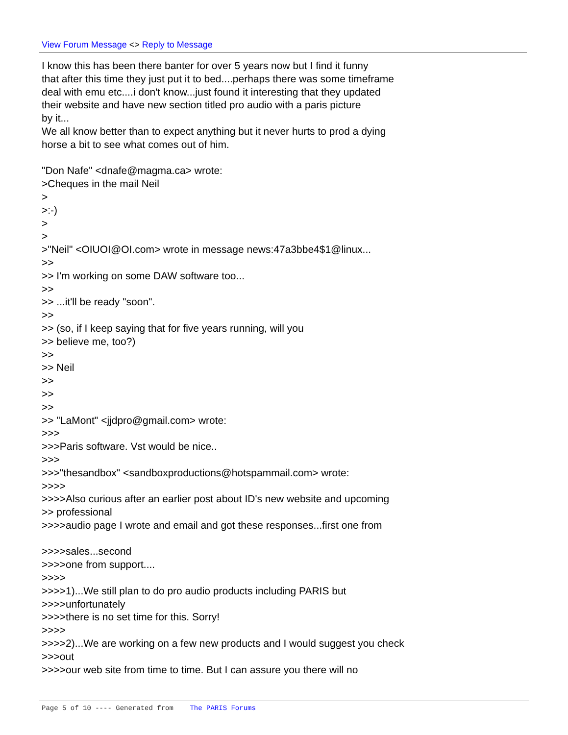View Forum Message <> Reply to Message
I know this has been there banter for over 5 years now but I find it funny that after this time they just put it to bed....perhaps there was some timeframe deal with emu etc....i don't know...just found it interesting that they updated their website and have new section titled pro audio with a paris picture by it... We all know better than to expect anything but it never hurts to prod a dying horse a bit to see what comes out of him. "Don Nafe" <dnafe@magma.ca> wrote: >Cheques in the mail Neil > >:-) > > >"Neil" <OIUOI@OI.com> wrote in message news:47a3bbe4$1@linux... >> >> I'm working on some DAW software too... >> >> ...it'll be ready "soon". >> >> (so, if I keep saying that for five years running, will you >> believe me, too?) >> >> Neil >> >> >> >> "LaMont" <jjdpro@gmail.com> wrote: >>> >>>Paris software. Vst would be nice.. >>> >>>"thesandbox" <sandboxproductions@hotspammail.com> wrote: >>>> >>>>Also curious after an earlier post about ID's new website and upcoming >> professional >>>>audio page I wrote and email and got these responses...first one from >>>>sales...second >>>>one from support.... >>>> >>>>1)...We still plan to do pro audio products including PARIS but >>>>unfortunately >>>>there is no set time for this. Sorry! >>>> >>>>2)...We are working on a few new products and I would suggest you check >>>out >>>>our web site from time to time. But I can assure you there will no
Page 5 of 10 ---- Generated from The PARIS Forums